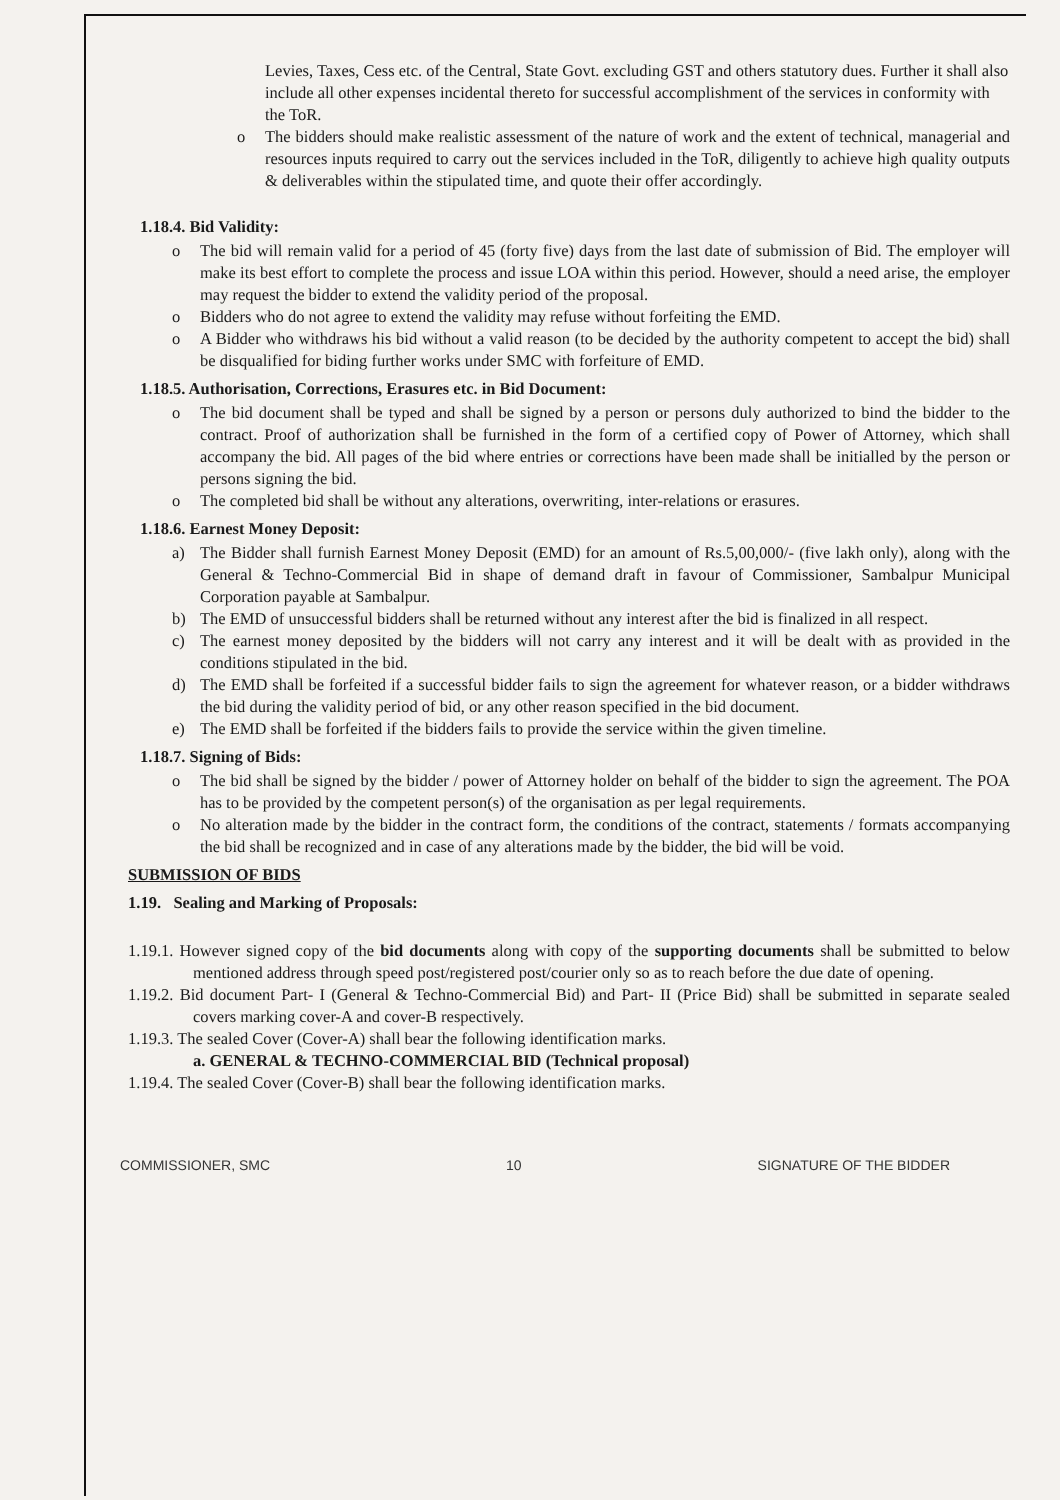Levies, Taxes, Cess etc. of the Central, State Govt. excluding GST and others statutory dues. Further it shall also include all other expenses incidental thereto for successful accomplishment of the services in conformity with the ToR.
o The bidders should make realistic assessment of the nature of work and the extent of technical, managerial and resources inputs required to carry out the services included in the ToR, diligently to achieve high quality outputs & deliverables within the stipulated time, and quote their offer accordingly.
1.18.4. Bid Validity:
o The bid will remain valid for a period of 45 (forty five) days from the last date of submission of Bid. The employer will make its best effort to complete the process and issue LOA within this period. However, should a need arise, the employer may request the bidder to extend the validity period of the proposal.
o Bidders who do not agree to extend the validity may refuse without forfeiting the EMD.
o A Bidder who withdraws his bid without a valid reason (to be decided by the authority competent to accept the bid) shall be disqualified for biding further works under SMC with forfeiture of EMD.
1.18.5. Authorisation, Corrections, Erasures etc. in Bid Document:
o The bid document shall be typed and shall be signed by a person or persons duly authorized to bind the bidder to the contract. Proof of authorization shall be furnished in the form of a certified copy of Power of Attorney, which shall accompany the bid. All pages of the bid where entries or corrections have been made shall be initialled by the person or persons signing the bid.
o The completed bid shall be without any alterations, overwriting, inter-relations or erasures.
1.18.6. Earnest Money Deposit:
a) The Bidder shall furnish Earnest Money Deposit (EMD) for an amount of Rs.5,00,000/- (five lakh only), along with the General & Techno-Commercial Bid in shape of demand draft in favour of Commissioner, Sambalpur Municipal Corporation payable at Sambalpur.
b) The EMD of unsuccessful bidders shall be returned without any interest after the bid is finalized in all respect.
c) The earnest money deposited by the bidders will not carry any interest and it will be dealt with as provided in the conditions stipulated in the bid.
d) The EMD shall be forfeited if a successful bidder fails to sign the agreement for whatever reason, or a bidder withdraws the bid during the validity period of bid, or any other reason specified in the bid document.
e) The EMD shall be forfeited if the bidders fails to provide the service within the given timeline.
1.18.7. Signing of Bids:
o The bid shall be signed by the bidder / power of Attorney holder on behalf of the bidder to sign the agreement. The POA has to be provided by the competent person(s) of the organisation as per legal requirements.
o No alteration made by the bidder in the contract form, the conditions of the contract, statements / formats accompanying the bid shall be recognized and in case of any alterations made by the bidder, the bid will be void.
SUBMISSION OF BIDS
1.19. Sealing and Marking of Proposals:
1.19.1. However signed copy of the bid documents along with copy of the supporting documents shall be submitted to below mentioned address through speed post/registered post/courier only so as to reach before the due date of opening.
1.19.2. Bid document Part- I (General & Techno-Commercial Bid) and Part- II (Price Bid) shall be submitted in separate sealed covers marking cover-A and cover-B respectively.
1.19.3. The sealed Cover (Cover-A) shall bear the following identification marks.
a. GENERAL & TECHNO-COMMERCIAL BID (Technical proposal)
1.19.4. The sealed Cover (Cover-B) shall bear the following identification marks.
COMMISSIONER, SMC 10 SIGNATURE OF THE BIDDER